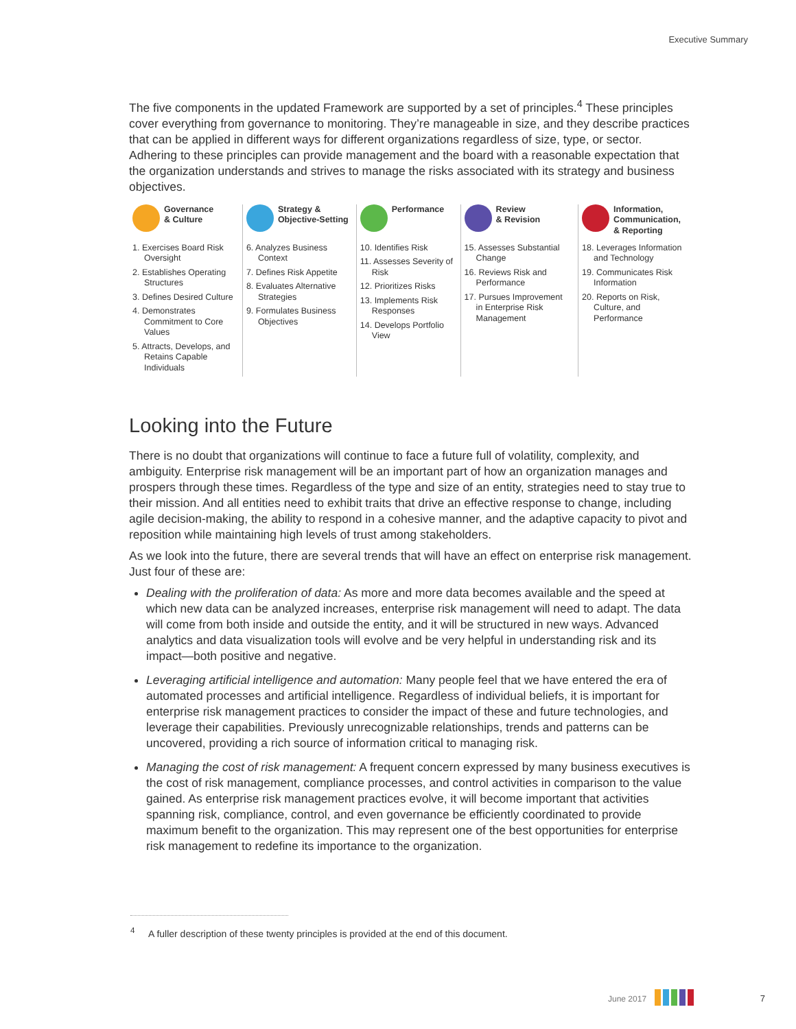Executive Summary
The five components in the updated Framework are supported by a set of principles.<sup>4</sup> These principles cover everything from governance to monitoring. They’re manageable in size, and they describe practices that can be applied in different ways for different organizations regardless of size, type, or sector. Adhering to these principles can provide management and the board with a reasonable expectation that the organization understands and strives to manage the risks associated with its strategy and business objectives.
Governance
& Culture
1. Exercises Board Risk Oversight
2. Establishes Operating Structures
3. Defines Desired Culture
4. Demonstrates Commitment to Core Values
5. Attracts, Develops, and Retains Capable Individuals
Strategy &
Objective-Setting
6. Analyzes Business Context
7. Defines Risk Appetite
8. Evaluates Alternative Strategies
9. Formulates Business Objectives
Performance
10. Identifies Risk
11. Assesses Severity of Risk
12. Prioritizes Risks
13. Implements Risk Responses
14. Develops Portfolio View
Review
& Revision
15. Assesses Substantial Change
16. Reviews Risk and Performance
17. Pursues Improvement in Enterprise Risk Management
Information,
Communication,
& Reporting
18. Leverages Information and Technology
19. Communicates Risk Information
20. Reports on Risk, Culture, and Performance
Looking into the Future
There is no doubt that organizations will continue to face a future full of volatility, complexity, and ambiguity. Enterprise risk management will be an important part of how an organization manages and prospers through these times. Regardless of the type and size of an entity, strategies need to stay true to their mission. And all entities need to exhibit traits that drive an effective response to change, including agile decision-making, the ability to respond in a cohesive manner, and the adaptive capacity to pivot and reposition while maintaining high levels of trust among stakeholders.
As we look into the future, there are several trends that will have an effect on enterprise risk management. Just four of these are:
Dealing with the proliferation of data: As more and more data becomes available and the speed at which new data can be analyzed increases, enterprise risk management will need to adapt. The data will come from both inside and outside the entity, and it will be structured in new ways. Advanced analytics and data visualization tools will evolve and be very helpful in understanding risk and its impact—both positive and negative.
Leveraging artificial intelligence and automation: Many people feel that we have entered the era of automated processes and artificial intelligence. Regardless of individual beliefs, it is important for enterprise risk management practices to consider the impact of these and future technologies, and leverage their capabilities. Previously unrecognizable relationships, trends and patterns can be uncovered, providing a rich source of information critical to managing risk.
Managing the cost of risk management: A frequent concern expressed by many business executives is the cost of risk management, compliance processes, and control activities in comparison to the value gained. As enterprise risk management practices evolve, it will become important that activities spanning risk, compliance, control, and even governance be efficiently coordinated to provide maximum benefit to the organization. This may represent one of the best opportunities for enterprise risk management to redefine its importance to the organization.
<sup>4</sup> A fuller description of these twenty principles is provided at the end of this document.
June 2017 7